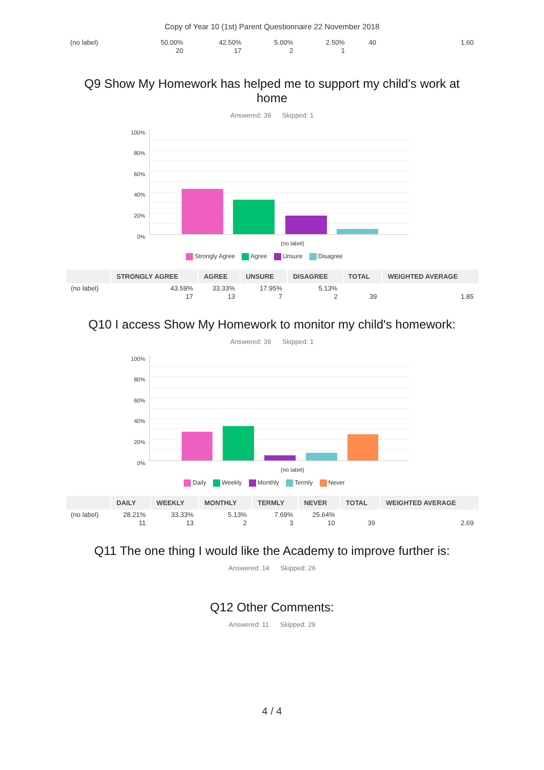Copy of Year 10 (1st) Parent Questionnaire 22 November 2018
| (no label) | 50.00% 20 | 42.50% 17 | 5.00% 2 | 2.50% 1 | 40 | 1.60 |
Q9 Show My Homework has helped me to support my child's work at home
Answered: 39 Skipped: 1
100%
80%
60%
40%
20%
0%
(no label)
Strongly Agree Agree Unsure Disagree
| | STRONGLY AGREE | AGREE | UNSURE | DISAGREE | TOTAL | WEIGHTED AVERAGE |
| --- | --- | --- | --- | --- | --- | --- |
| (no label) | 43.59% 17 | 33.33% 13 | 17.95% 7 | 5.13% 2 | 39 | 1.85 |
Q10 I access Show My Homework to monitor my child's homework:
Answered: 39 Skipped: 1
100%
80%
60%
40%
20%
0%
(no label)
Daily Weekly Monthly Termly Never
| | DAILY | WEEKLY | MONTHLY | TERMLY | NEVER | TOTAL | WEIGHTED AVERAGE |
| --- | --- | --- | --- | --- | --- | --- | --- |
| (no label) | 28.21% 11 | 33.33% 13 | 5.13% 2 | 7.69% 3 | 25.64% 10 | 39 | 2.69 |
Q11 The one thing I would like the Academy to improve further is:
Answered: 14 Skipped: 26
Q12 Other Comments:
Answered: 11 Skipped: 29
4 / 4